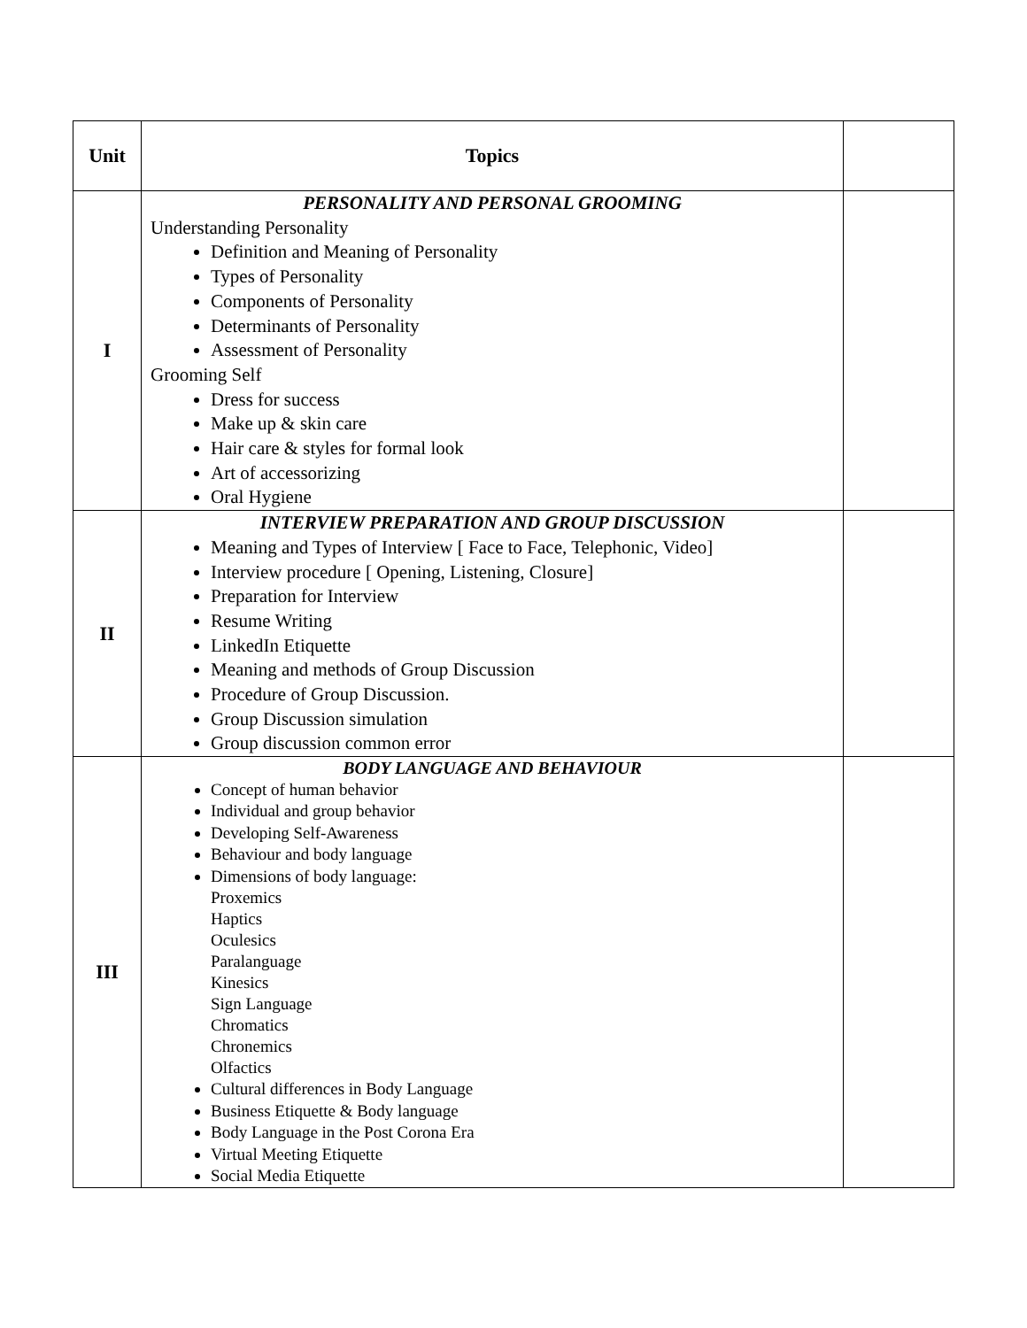| Unit | Topics | |
| --- | --- | --- |
| I | PERSONALITY AND PERSONAL GROOMING Understanding Personality Definition and Meaning of Personality Types of Personality Components of Personality Determinants of Personality Assessment of Personality Grooming Self Dress for success Make up & skin care Hair care & styles for formal look Art of accessorizing Oral Hygiene | |
| II | INTERVIEW PREPARATION AND GROUP DISCUSSION Meaning and Types of Interview [ Face to Face, Telephonic, Video] Interview procedure [ Opening, Listening, Closure] Preparation for Interview Resume Writing LinkedIn Etiquette Meaning and methods of Group Discussion Procedure of Group Discussion. Group Discussion simulation Group discussion common error | |
| III | BODY LANGUAGE AND BEHAVIOUR Concept of human behavior Individual and group behavior Developing Self-Awareness Behaviour and body language Dimensions of body language: Proxemics Haptics Oculesics Paralanguage Kinesics Sign Language Chromatics Chronemics Olfactics Cultural differences in Body Language Business Etiquette & Body language Body Language in the Post Corona Era Virtual Meeting Etiquette Social Media Etiquette | |